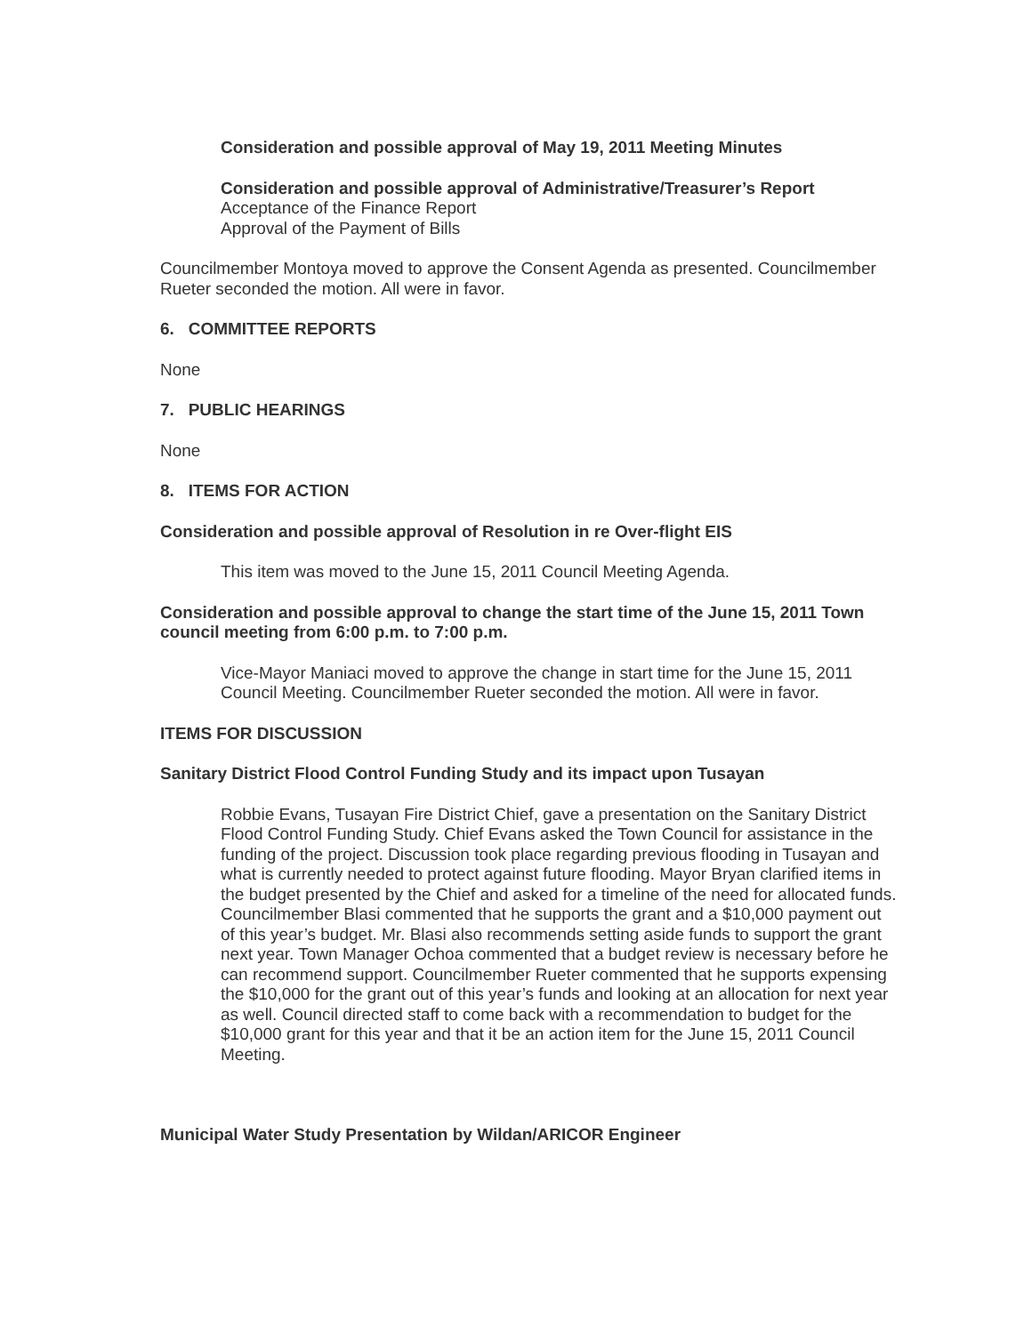Consideration and possible approval of May 19, 2011 Meeting Minutes
Consideration and possible approval of Administrative/Treasurer’s Report
Acceptance of the Finance Report
Approval of the Payment of Bills
Councilmember Montoya moved to approve the Consent Agenda as presented. Councilmember Rueter seconded the motion. All were in favor.
6. COMMITTEE REPORTS
None
7. PUBLIC HEARINGS
None
8. ITEMS FOR ACTION
Consideration and possible approval of Resolution in re Over-flight EIS
This item was moved to the June 15, 2011 Council Meeting Agenda.
Consideration and possible approval to change the start time of the June 15, 2011 Town council meeting from 6:00 p.m. to 7:00 p.m.
Vice-Mayor Maniaci moved to approve the change in start time for the June 15, 2011 Council Meeting. Councilmember Rueter seconded the motion. All were in favor.
ITEMS FOR DISCUSSION
Sanitary District Flood Control Funding Study and its impact upon Tusayan
Robbie Evans, Tusayan Fire District Chief, gave a presentation on the Sanitary District Flood Control Funding Study. Chief Evans asked the Town Council for assistance in the funding of the project. Discussion took place regarding previous flooding in Tusayan and what is currently needed to protect against future flooding. Mayor Bryan clarified items in the budget presented by the Chief and asked for a timeline of the need for allocated funds. Councilmember Blasi commented that he supports the grant and a $10,000 payment out of this year’s budget. Mr. Blasi also recommends setting aside funds to support the grant next year. Town Manager Ochoa commented that a budget review is necessary before he can recommend support. Councilmember Rueter commented that he supports expensing the $10,000 for the grant out of this year’s funds and looking at an allocation for next year as well. Council directed staff to come back with a recommendation to budget for the $10,000 grant for this year and that it be an action item for the June 15, 2011 Council Meeting.
Municipal Water Study Presentation by Wildan/ARICOR Engineer